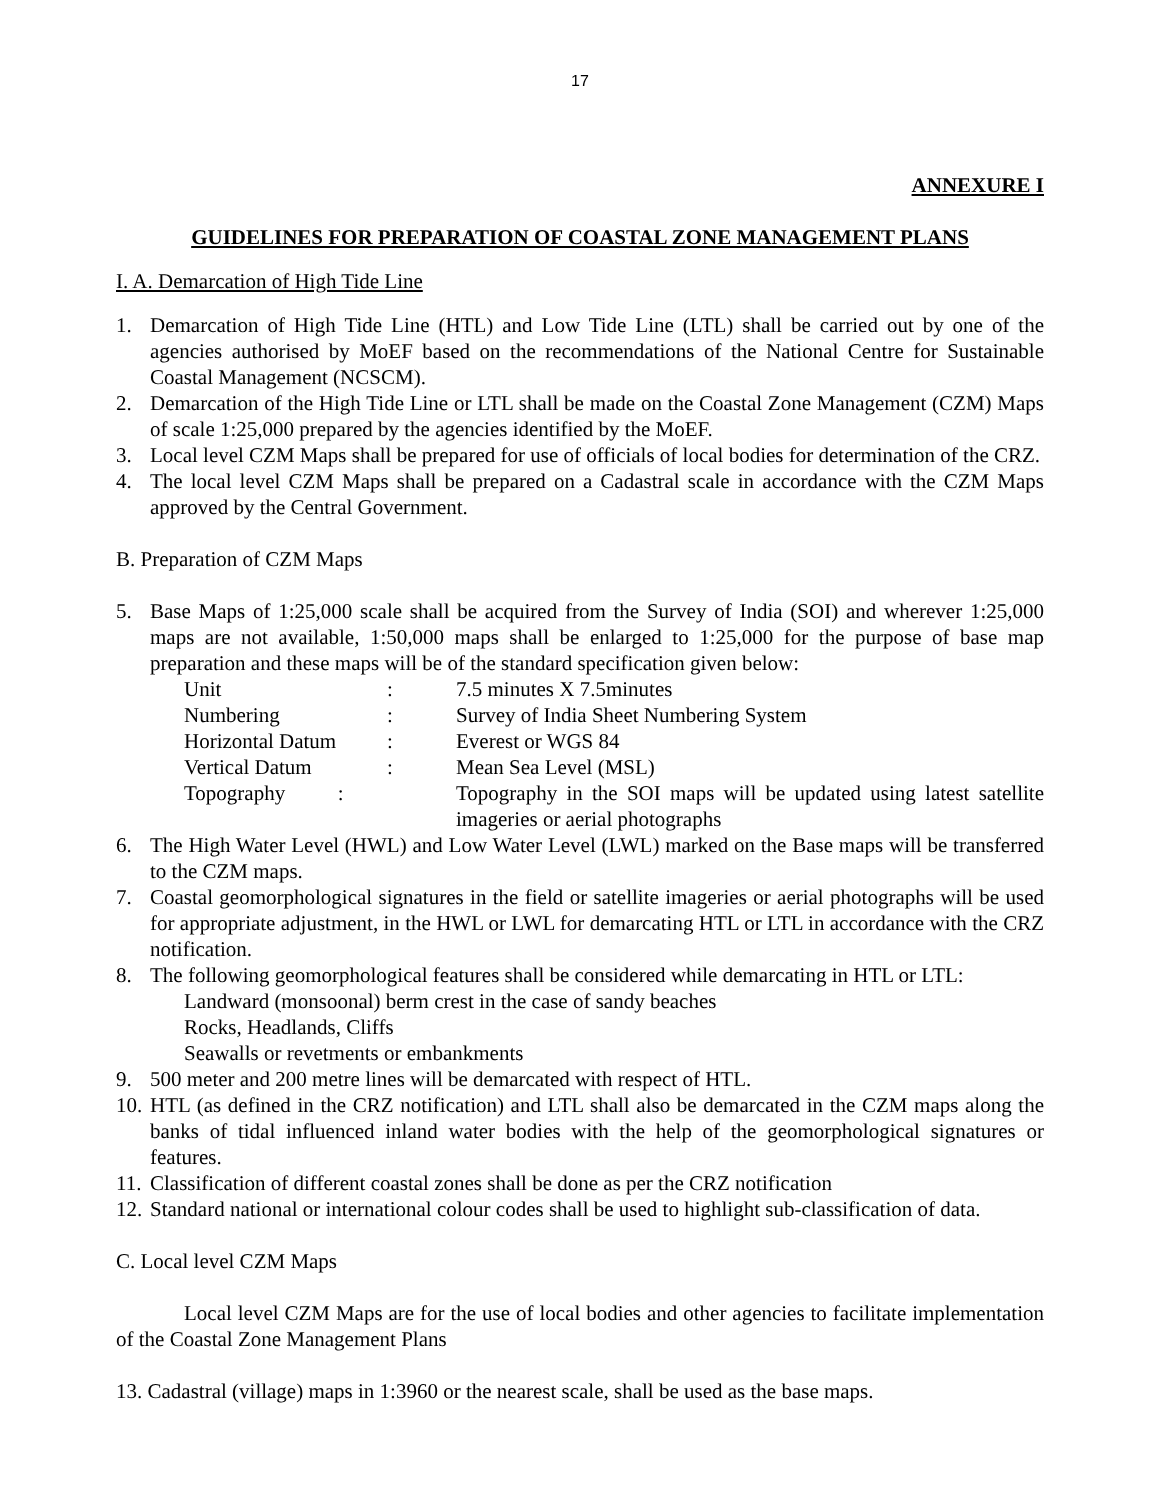17
ANNEXURE I
GUIDELINES FOR PREPARATION OF COASTAL ZONE MANAGEMENT PLANS
I. A. Demarcation of High Tide Line
1. Demarcation of High Tide Line (HTL) and Low Tide Line (LTL) shall be carried out by one of the agencies authorised by MoEF based on the recommendations of the National Centre for Sustainable Coastal Management (NCSCM).
2. Demarcation of the High Tide Line or LTL shall be made on the Coastal Zone Management (CZM) Maps of scale 1:25,000 prepared by the agencies identified by the MoEF.
3. Local level CZM Maps shall be prepared for use of officials of local bodies for determination of the CRZ.
4. The local level CZM Maps shall be prepared on a Cadastral scale in accordance with the CZM Maps approved by the Central Government.
B. Preparation of CZM Maps
5. Base Maps of 1:25,000 scale shall be acquired from the Survey of India (SOI) and wherever 1:25,000 maps are not available, 1:50,000 maps shall be enlarged to 1:25,000 for the purpose of base map preparation and these maps will be of the standard specification given below:
| | Unit | : | 7.5 minutes X 7.5minutes |
| | Numbering | : | Survey of India Sheet Numbering System |
| | Horizontal Datum | : | Everest or WGS 84 |
| | Vertical Datum | : | Mean Sea Level (MSL) |
| | Topography : | | Topography in the SOI maps will be updated using latest satellite imageries or aerial photographs |
6. The High Water Level (HWL) and Low Water Level (LWL) marked on the Base maps will be transferred to the CZM maps.
7. Coastal geomorphological signatures in the field or satellite imageries or aerial photographs will be used for appropriate adjustment, in the HWL or LWL for demarcating HTL or LTL in accordance with the CRZ notification.
8. The following geomorphological features shall be considered while demarcating in HTL or LTL:
Landward (monsoonal) berm crest in the case of sandy beaches
Rocks, Headlands, Cliffs
Seawalls or revetments or embankments
9. 500 meter and 200 metre lines will be demarcated with respect of HTL.
10. HTL (as defined in the CRZ notification) and LTL shall also be demarcated in the CZM maps along the banks of tidal influenced inland water bodies with the help of the geomorphological signatures or features.
11. Classification of different coastal zones shall be done as per the CRZ notification
12. Standard national or international colour codes shall be used to highlight sub-classification of data.
C. Local level CZM Maps
Local level CZM Maps are for the use of local bodies and other agencies to facilitate implementation of the Coastal Zone Management Plans
13. Cadastral (village) maps in 1:3960 or the nearest scale, shall be used as the base maps.